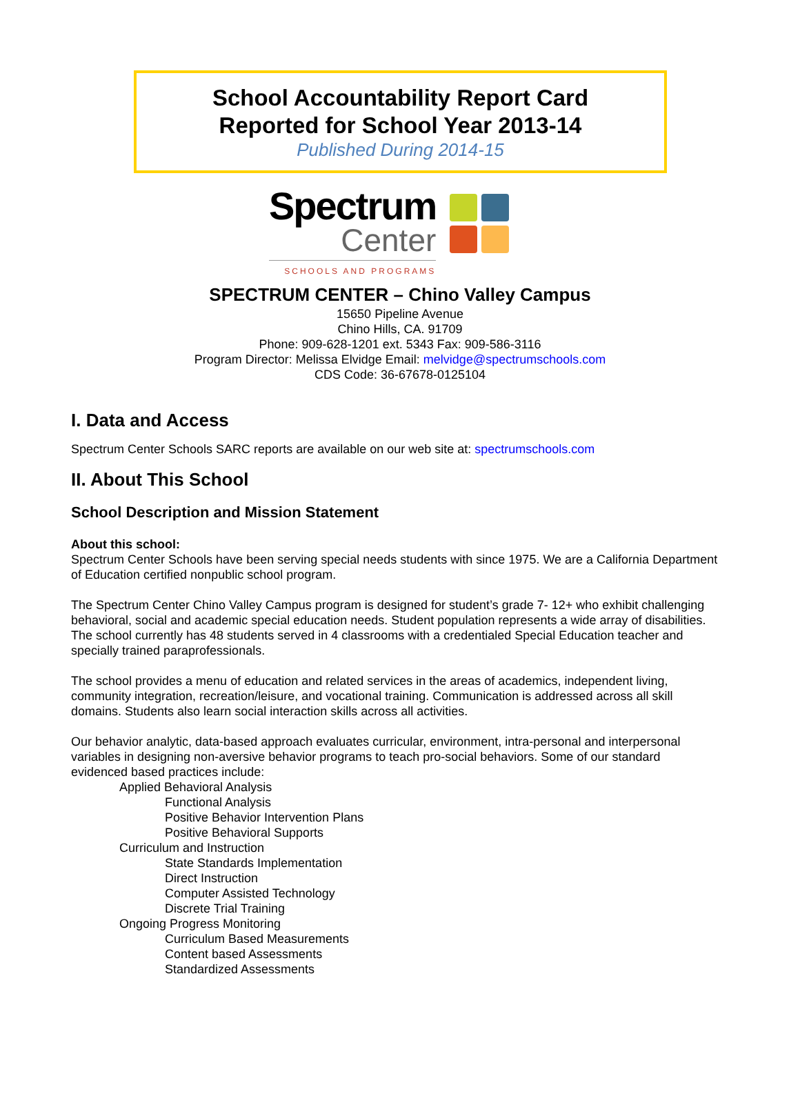School Accountability Report Card
Reported for School Year 2013-14
Published During 2014-15
Spectrum
Center
SCHOOLS AND PROGRAMS
SPECTRUM CENTER – Chino Valley Campus
15650 Pipeline Avenue
Chino Hills, CA. 91709
Phone: 909-628-1201 ext. 5343 Fax: 909-586-3116
Program Director: Melissa Elvidge Email: melvidge@spectrumschools.com
CDS Code: 36-67678-0125104
I. Data and Access
Spectrum Center Schools SARC reports are available on our web site at: spectrumschools.com
II. About This School
School Description and Mission Statement
About this school:
Spectrum Center Schools have been serving special needs students with since 1975. We are a California Department of Education certified nonpublic school program.
The Spectrum Center Chino Valley Campus program is designed for student’s grade 7- 12+ who exhibit challenging behavioral, social and academic special education needs. Student population represents a wide array of disabilities. The school currently has 48 students served in 4 classrooms with a credentialed Special Education teacher and specially trained paraprofessionals.
The school provides a menu of education and related services in the areas of academics, independent living, community integration, recreation/leisure, and vocational training. Communication is addressed across all skill domains. Students also learn social interaction skills across all activities.
Our behavior analytic, data-based approach evaluates curricular, environment, intra-personal and interpersonal variables in designing non-aversive behavior programs to teach pro-social behaviors. Some of our standard evidenced based practices include:
Applied Behavioral Analysis
Functional Analysis
Positive Behavior Intervention Plans
Positive Behavioral Supports
Curriculum and Instruction
State Standards Implementation
Direct Instruction
Computer Assisted Technology
Discrete Trial Training
Ongoing Progress Monitoring
Curriculum Based Measurements
Content based Assessments
Standardized Assessments